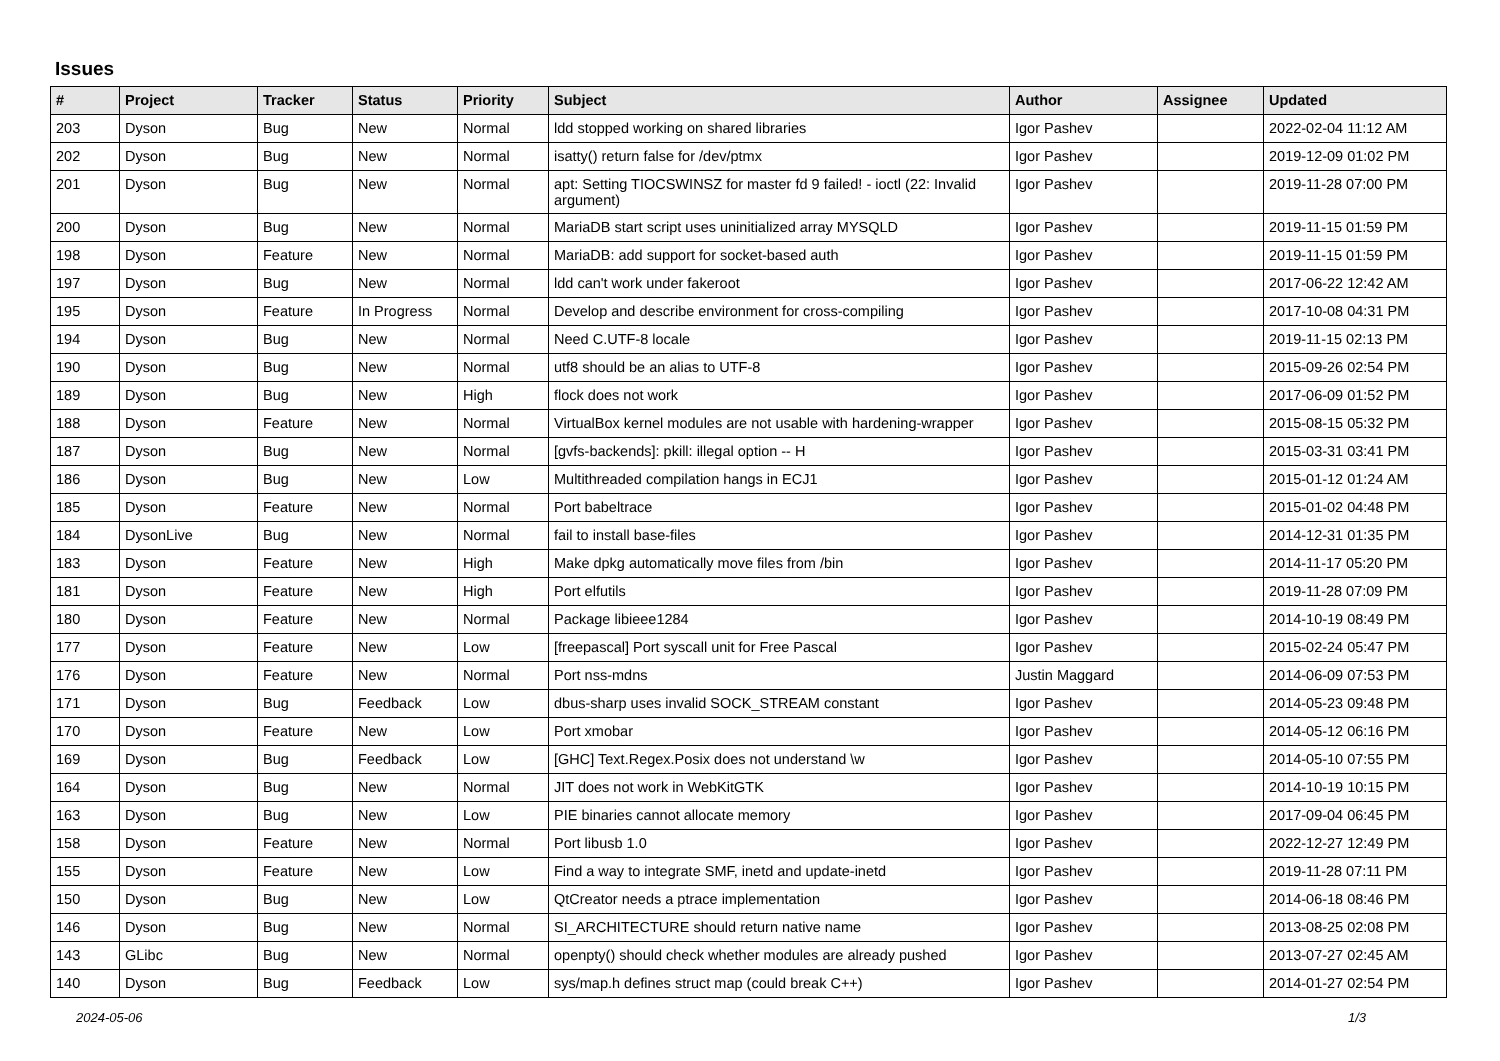Issues
| # | Project | Tracker | Status | Priority | Subject | Author | Assignee | Updated |
| --- | --- | --- | --- | --- | --- | --- | --- | --- |
| 203 | Dyson | Bug | New | Normal | ldd stopped working on shared libraries | Igor Pashev | | 2022-02-04 11:12 AM |
| 202 | Dyson | Bug | New | Normal | isatty() return false for /dev/ptmx | Igor Pashev | | 2019-12-09 01:02 PM |
| 201 | Dyson | Bug | New | Normal | apt: Setting TIOCSWINSZ for master fd 9 failed! - ioctl (22: Invalid argument) | Igor Pashev | | 2019-11-28 07:00 PM |
| 200 | Dyson | Bug | New | Normal | MariaDB start script uses uninitialized array MYSQLD | Igor Pashev | | 2019-11-15 01:59 PM |
| 198 | Dyson | Feature | New | Normal | MariaDB: add support for socket-based auth | Igor Pashev | | 2019-11-15 01:59 PM |
| 197 | Dyson | Bug | New | Normal | ldd can't work under fakeroot | Igor Pashev | | 2017-06-22 12:42 AM |
| 195 | Dyson | Feature | In Progress | Normal | Develop and describe environment for cross-compiling | Igor Pashev | | 2017-10-08 04:31 PM |
| 194 | Dyson | Bug | New | Normal | Need C.UTF-8 locale | Igor Pashev | | 2019-11-15 02:13 PM |
| 190 | Dyson | Bug | New | Normal | utf8 should be an alias to UTF-8 | Igor Pashev | | 2015-09-26 02:54 PM |
| 189 | Dyson | Bug | New | High | flock does not work | Igor Pashev | | 2017-06-09 01:52 PM |
| 188 | Dyson | Feature | New | Normal | VirtualBox kernel modules are not usable with hardening-wrapper | Igor Pashev | | 2015-08-15 05:32 PM |
| 187 | Dyson | Bug | New | Normal | [gvfs-backends]: pkill: illegal option -- H | Igor Pashev | | 2015-03-31 03:41 PM |
| 186 | Dyson | Bug | New | Low | Multithreaded compilation hangs in ECJ1 | Igor Pashev | | 2015-01-12 01:24 AM |
| 185 | Dyson | Feature | New | Normal | Port babeltrace | Igor Pashev | | 2015-01-02 04:48 PM |
| 184 | DysonLive | Bug | New | Normal | fail to install base-files | Igor Pashev | | 2014-12-31 01:35 PM |
| 183 | Dyson | Feature | New | High | Make dpkg automatically move files from /bin | Igor Pashev | | 2014-11-17 05:20 PM |
| 181 | Dyson | Feature | New | High | Port elfutils | Igor Pashev | | 2019-11-28 07:09 PM |
| 180 | Dyson | Feature | New | Normal | Package libieee1284 | Igor Pashev | | 2014-10-19 08:49 PM |
| 177 | Dyson | Feature | New | Low | [freepascal] Port syscall unit for Free Pascal | Igor Pashev | | 2015-02-24 05:47 PM |
| 176 | Dyson | Feature | New | Normal | Port nss-mdns | Justin Maggard | | 2014-06-09 07:53 PM |
| 171 | Dyson | Bug | Feedback | Low | dbus-sharp uses invalid SOCK_STREAM constant | Igor Pashev | | 2014-05-23 09:48 PM |
| 170 | Dyson | Feature | New | Low | Port xmobar | Igor Pashev | | 2014-05-12 06:16 PM |
| 169 | Dyson | Bug | Feedback | Low | [GHC] Text.Regex.Posix does not understand \w | Igor Pashev | | 2014-05-10 07:55 PM |
| 164 | Dyson | Bug | New | Normal | JIT does not work in WebKitGTK | Igor Pashev | | 2014-10-19 10:15 PM |
| 163 | Dyson | Bug | New | Low | PIE binaries cannot allocate memory | Igor Pashev | | 2017-09-04 06:45 PM |
| 158 | Dyson | Feature | New | Normal | Port libusb 1.0 | Igor Pashev | | 2022-12-27 12:49 PM |
| 155 | Dyson | Feature | New | Low | Find a way to integrate SMF, inetd and update-inetd | Igor Pashev | | 2019-11-28 07:11 PM |
| 150 | Dyson | Bug | New | Low | QtCreator needs a ptrace implementation | Igor Pashev | | 2014-06-18 08:46 PM |
| 146 | Dyson | Bug | New | Normal | SI_ARCHITECTURE should return native name | Igor Pashev | | 2013-08-25 02:08 PM |
| 143 | GLibc | Bug | New | Normal | openpty() should check whether modules are already pushed | Igor Pashev | | 2013-07-27 02:45 AM |
| 140 | Dyson | Bug | Feedback | Low | sys/map.h defines struct map (could break C++) | Igor Pashev | | 2014-01-27 02:54 PM |
2024-05-06 1/3